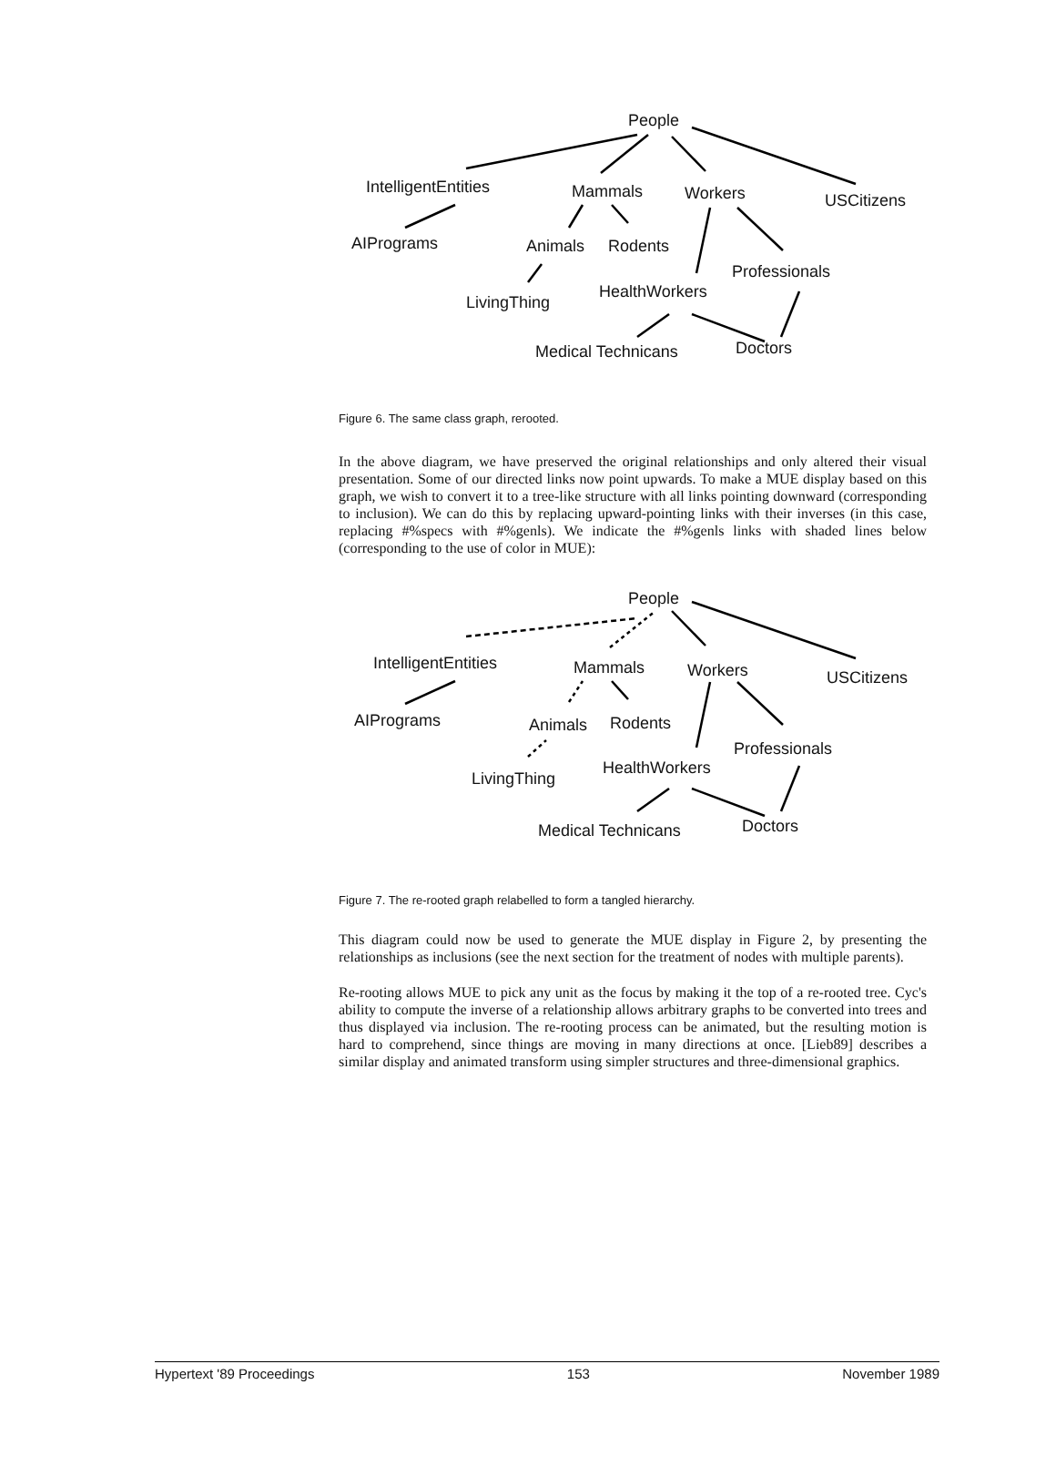People
IntelligentEntities Mammals Workers USCitizens
AIPrograms Animals Rodents
Professionals
LivingThing
HealthWorkers
Medical Technicans Doctors
Figure 6. The same class graph, rerooted.
In the above diagram, we have preserved the original relationships and only altered their visual presentation. Some of our directed links now point upwards. To make a MUE display based on this graph, we wish to convert it to a tree-like structure with all links pointing downward (corresponding to inclusion). We can do this by replacing upward-pointing links with their inverses (in this case, replacing #%specs with #%genls). We indicate the #%genls links with shaded lines below (corresponding to the use of color in MUE):
People
IntelligentEntities Mammals Workers USCitizens
AIPrograms Animals Rodents
Professionals
LivingThing
HealthWorkers
Medical Technicans Doctors
Figure 7. The re-rooted graph relabelled to form a tangled hierarchy.
This diagram could now be used to generate the MUE display in Figure 2, by presenting the relationships as inclusions (see the next section for the treatment of nodes with multiple parents).
Re-rooting allows MUE to pick any unit as the focus by making it the top of a re-rooted tree. Cyc's ability to compute the inverse of a relationship allows arbitrary graphs to be converted into trees and thus displayed via inclusion. The re-rooting process can be animated, but the resulting motion is hard to comprehend, since things are moving in many directions at once. [Lieb89] describes a similar display and animated transform using simpler structures and three-dimensional graphics.
Hypertext '89 Proceedings 153 November 1989